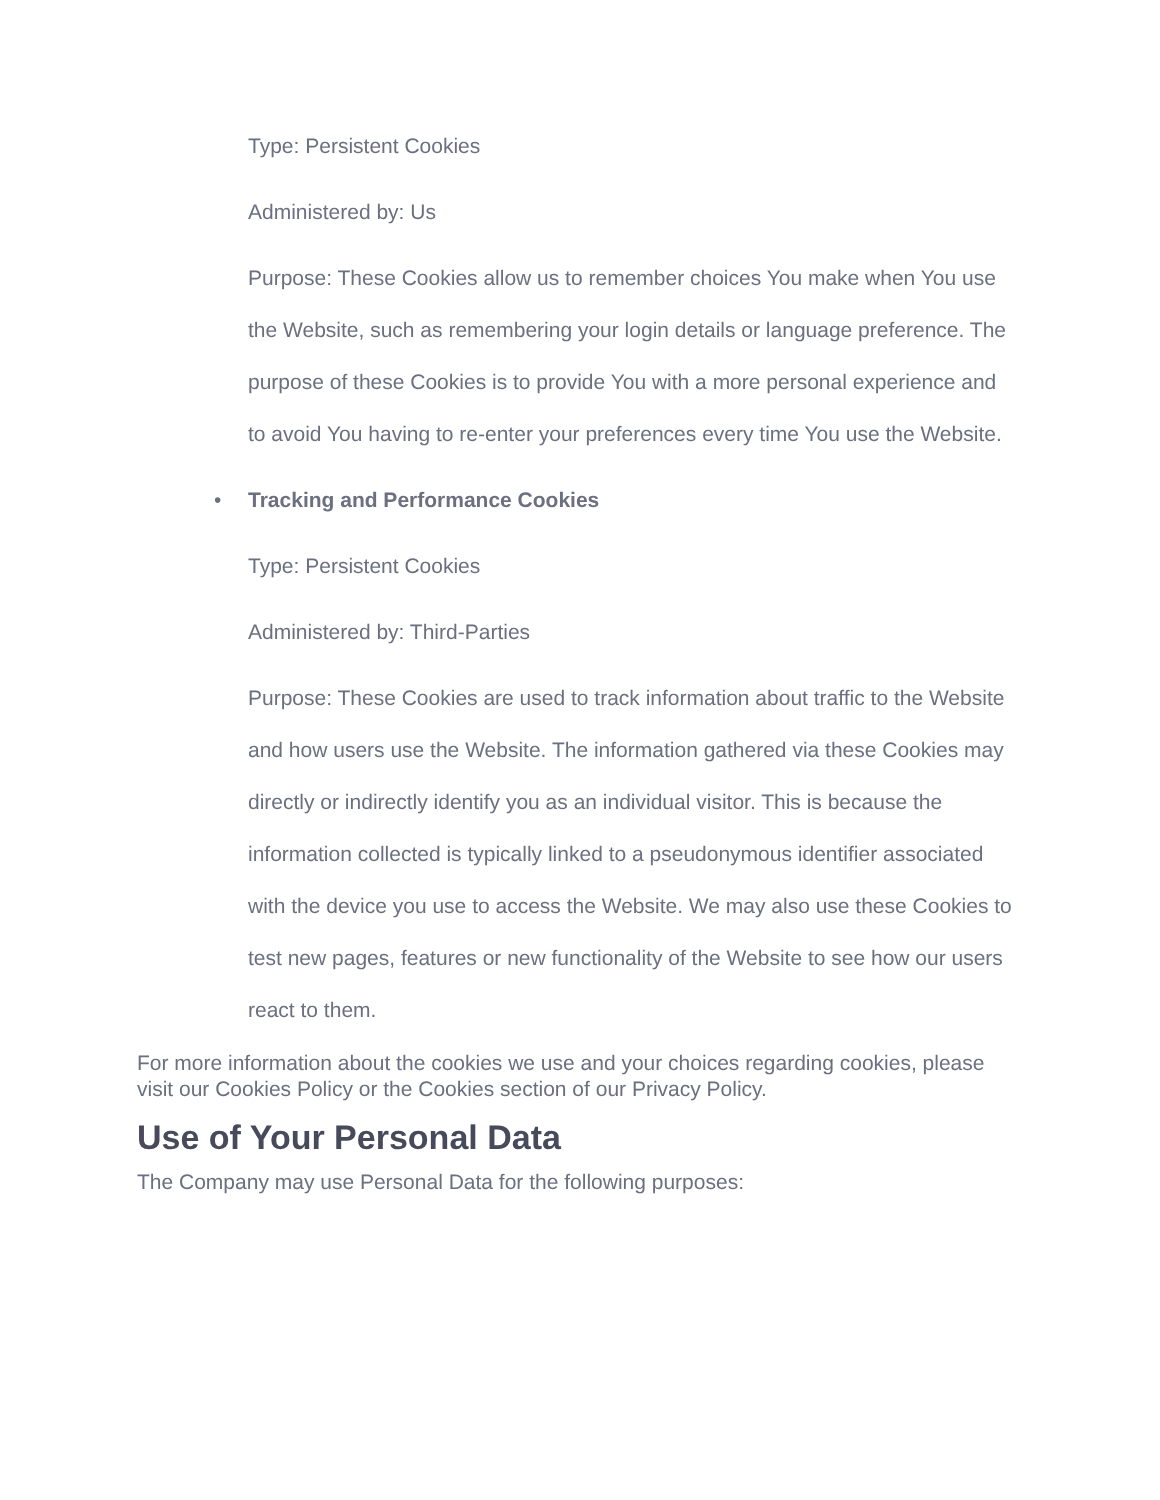Type: Persistent Cookies
Administered by: Us
Purpose: These Cookies allow us to remember choices You make when You use the Website, such as remembering your login details or language preference. The purpose of these Cookies is to provide You with a more personal experience and to avoid You having to re-enter your preferences every time You use the Website.
• Tracking and Performance Cookies
Type: Persistent Cookies
Administered by: Third-Parties
Purpose: These Cookies are used to track information about traffic to the Website and how users use the Website. The information gathered via these Cookies may directly or indirectly identify you as an individual visitor. This is because the information collected is typically linked to a pseudonymous identifier associated with the device you use to access the Website. We may also use these Cookies to test new pages, features or new functionality of the Website to see how our users react to them.
For more information about the cookies we use and your choices regarding cookies, please visit our Cookies Policy or the Cookies section of our Privacy Policy.
Use of Your Personal Data
The Company may use Personal Data for the following purposes: